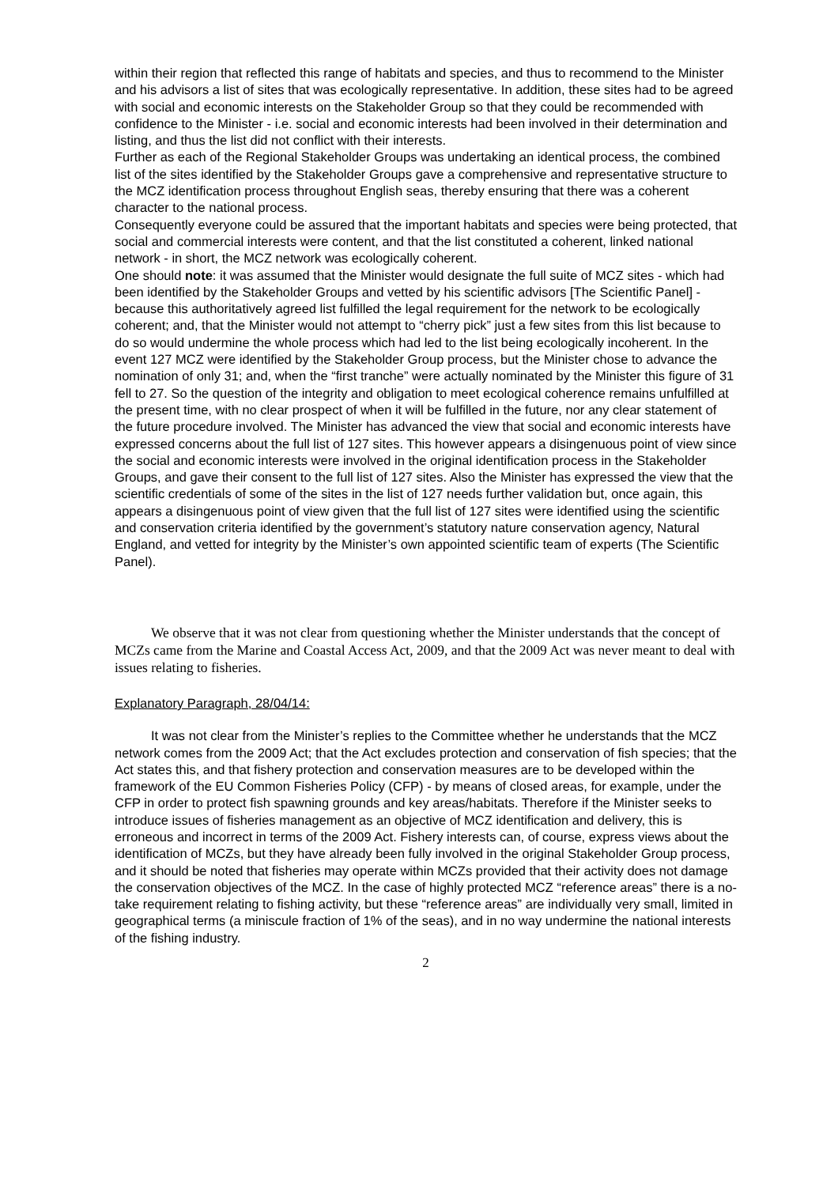within their region that reflected this range of habitats and species, and thus to recommend to the Minister and his advisors a list of sites that was ecologically representative. In addition, these sites had to be agreed with social and economic interests on the Stakeholder Group so that they could be recommended with confidence to the Minister - i.e. social and economic interests had been involved in their determination and listing, and thus the list did not conflict with their interests.
Further as each of the Regional Stakeholder Groups was undertaking an identical process, the combined list of the sites identified by the Stakeholder Groups gave a comprehensive and representative structure to the MCZ identification process throughout English seas, thereby ensuring that there was a coherent character to the national process.
Consequently everyone could be assured that the important habitats and species were being protected, that social and commercial interests were content, and that the list constituted a coherent, linked national network - in short, the MCZ network was ecologically coherent.
One should note: it was assumed that the Minister would designate the full suite of MCZ sites - which had been identified by the Stakeholder Groups and vetted by his scientific advisors [The Scientific Panel] - because this authoritatively agreed list fulfilled the legal requirement for the network to be ecologically coherent; and, that the Minister would not attempt to “cherry pick” just a few sites from this list because to do so would undermine the whole process which had led to the list being ecologically incoherent. In the event 127 MCZ were identified by the Stakeholder Group process, but the Minister chose to advance the nomination of only 31; and, when the “first tranche” were actually nominated by the Minister this figure of 31 fell to 27. So the question of the integrity and obligation to meet ecological coherence remains unfulfilled at the present time, with no clear prospect of when it will be fulfilled in the future, nor any clear statement of the future procedure involved. The Minister has advanced the view that social and economic interests have expressed concerns about the full list of 127 sites. This however appears a disingenuous point of view since the social and economic interests were involved in the original identification process in the Stakeholder Groups, and gave their consent to the full list of 127 sites. Also the Minister has expressed the view that the scientific credentials of some of the sites in the list of 127 needs further validation but, once again, this appears a disingenuous point of view given that the full list of 127 sites were identified using the scientific and conservation criteria identified by the government’s statutory nature conservation agency, Natural England, and vetted for integrity by the Minister’s own appointed scientific team of experts (The Scientific Panel).
We observe that it was not clear from questioning whether the Minister understands that the concept of MCZs came from the Marine and Coastal Access Act, 2009, and that the 2009 Act was never meant to deal with issues relating to fisheries.
Explanatory Paragraph, 28/04/14:
It was not clear from the Minister’s replies to the Committee whether he understands that the MCZ network comes from the 2009 Act; that the Act excludes protection and conservation of fish species; that the Act states this, and that fishery protection and conservation measures are to be developed within the framework of the EU Common Fisheries Policy (CFP) - by means of closed areas, for example, under the CFP in order to protect fish spawning grounds and key areas/habitats. Therefore if the Minister seeks to introduce issues of fisheries management as an objective of MCZ identification and delivery, this is erroneous and incorrect in terms of the 2009 Act. Fishery interests can, of course, express views about the identification of MCZs, but they have already been fully involved in the original Stakeholder Group process, and it should be noted that fisheries may operate within MCZs provided that their activity does not damage the conservation objectives of the MCZ. In the case of highly protected MCZ “reference areas” there is a no-take requirement relating to fishing activity, but these “reference areas” are individually very small, limited in geographical terms (a miniscule fraction of 1% of the seas), and in no way undermine the national interests of the fishing industry.
2